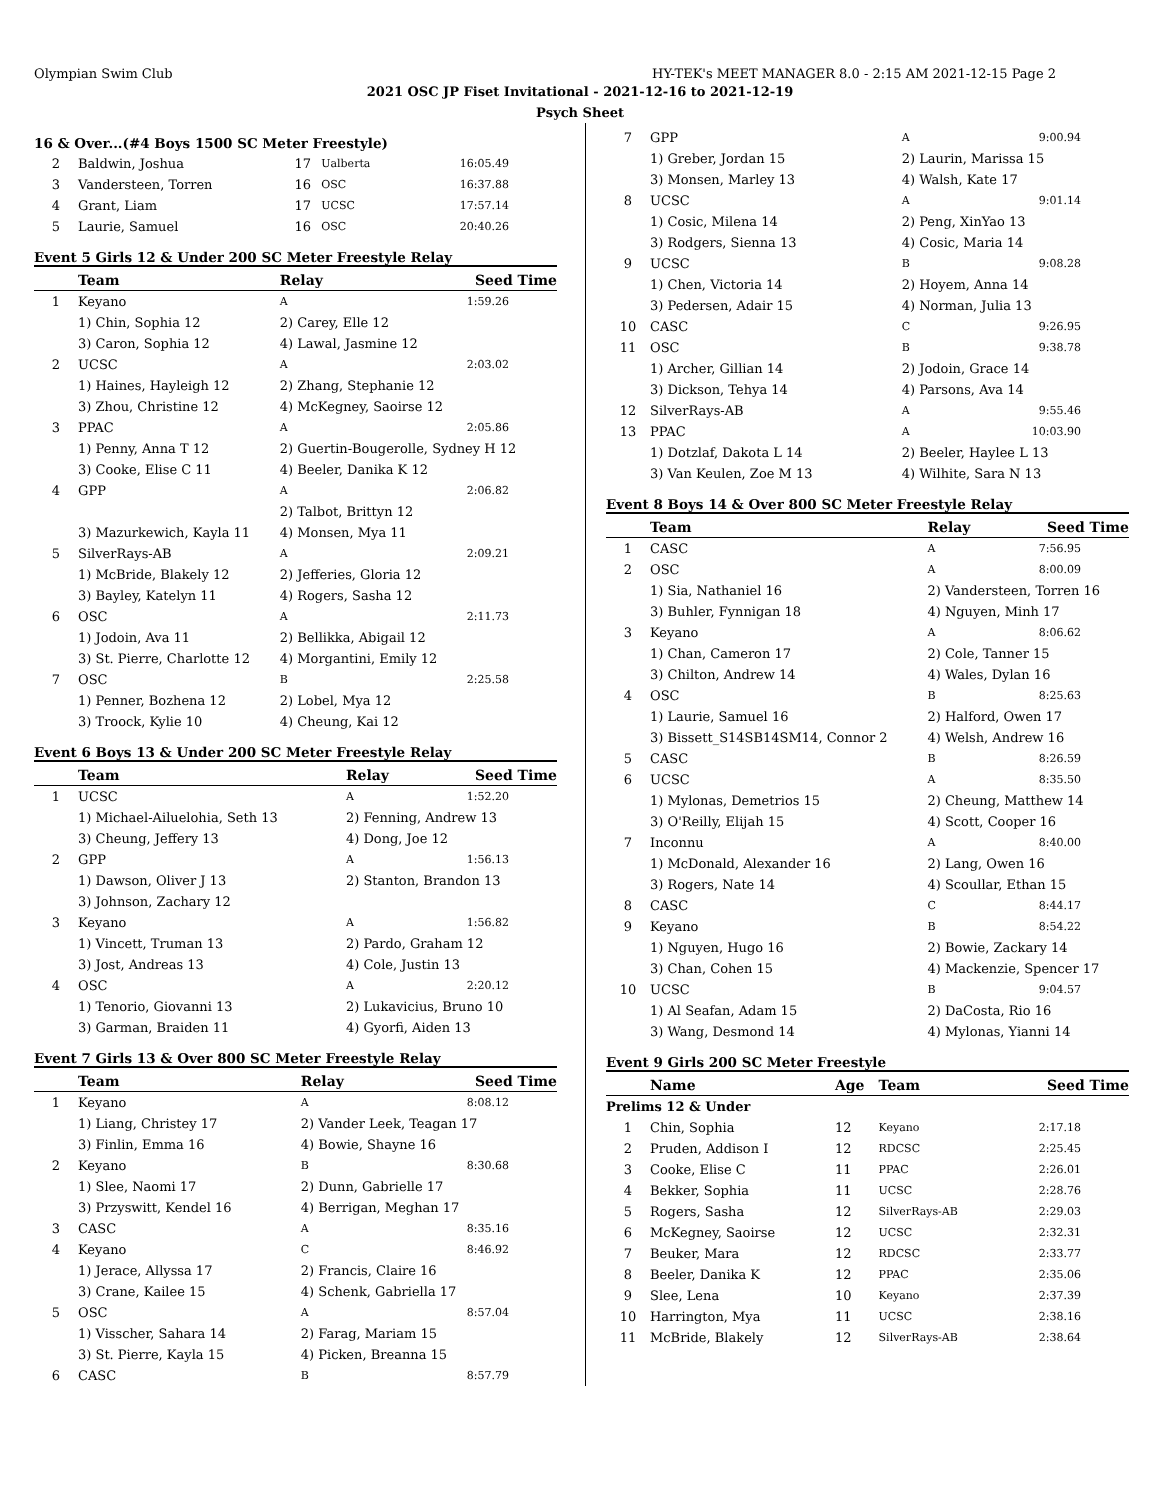Olympian Swim Club HY-TEK's MEET MANAGER 8.0 - 2:15 AM 2021-12-15 Page 2
2021 OSC JP Fiset Invitational - 2021-12-16 to 2021-12-19
Psych Sheet
16 & Over...(#4 Boys 1500 SC Meter Freestyle)
| 2 | Baldwin, Joshua | 17 | Ualberta | 16:05.49 |
| 3 | Vandersteen, Torren | 16 | OSC | 16:37.88 |
| 4 | Grant, Liam | 17 | UCSC | 17:57.14 |
| 5 | Laurie, Samuel | 16 | OSC | 20:40.26 |
Event 5 Girls 12 & Under 200 SC Meter Freestyle Relay
| | Team | Relay | Seed Time |
| --- | --- | --- | --- |
| 1 | Keyano | A | 1:59.26 |
| | 1) Chin, Sophia 12 | 2) Carey, Elle 12 | |
| | 3) Caron, Sophia 12 | 4) Lawal, Jasmine 12 | |
| 2 | UCSC | A | 2:03.02 |
| | 1) Haines, Hayleigh 12 | 2) Zhang, Stephanie 12 | |
| | 3) Zhou, Christine 12 | 4) McKegney, Saoirse 12 | |
| 3 | PPAC | A | 2:05.86 |
| | 1) Penny, Anna T 12 | 2) Guertin-Bougerolle, Sydney H 12 | |
| | 3) Cooke, Elise C 11 | 4) Beeler, Danika K 12 | |
| 4 | GPP | A | 2:06.82 |
| | | 2) Talbot, Brittyn 12 | |
| | 3) Mazurkewich, Kayla 11 | 4) Monsen, Mya 11 | |
| 5 | SilverRays-AB | A | 2:09.21 |
| | 1) McBride, Blakely 12 | 2) Jefferies, Gloria 12 | |
| | 3) Bayley, Katelyn 11 | 4) Rogers, Sasha 12 | |
| 6 | OSC | A | 2:11.73 |
| | 1) Jodoin, Ava 11 | 2) Bellikka, Abigail 12 | |
| | 3) St. Pierre, Charlotte 12 | 4) Morgantini, Emily 12 | |
| 7 | OSC | B | 2:25.58 |
| | 1) Penner, Bozhena 12 | 2) Lobel, Mya 12 | |
| | 3) Troock, Kylie 10 | 4) Cheung, Kai 12 | |
Event 6 Boys 13 & Under 200 SC Meter Freestyle Relay
| | Team | Relay | Seed Time |
| --- | --- | --- | --- |
| 1 | UCSC | A | 1:52.20 |
| | 1) Michael-Ailuelohia, Seth 13 | 2) Fenning, Andrew 13 | |
| | 3) Cheung, Jeffery 13 | 4) Dong, Joe 12 | |
| 2 | GPP | A | 1:56.13 |
| | 1) Dawson, Oliver J 13 | 2) Stanton, Brandon 13 | |
| | 3) Johnson, Zachary 12 | | |
| 3 | Keyano | A | 1:56.82 |
| | 1) Vincett, Truman 13 | 2) Pardo, Graham 12 | |
| | 3) Jost, Andreas 13 | 4) Cole, Justin 13 | |
| 4 | OSC | A | 2:20.12 |
| | 1) Tenorio, Giovanni 13 | 2) Lukavicius, Bruno 10 | |
| | 3) Garman, Braiden 11 | 4) Gyorfi, Aiden 13 | |
Event 7 Girls 13 & Over 800 SC Meter Freestyle Relay
| | Team | Relay | Seed Time |
| --- | --- | --- | --- |
| 1 | Keyano | A | 8:08.12 |
| | 1) Liang, Christey 17 | 2) Vander Leek, Teagan 17 | |
| | 3) Finlin, Emma 16 | 4) Bowie, Shayne 16 | |
| 2 | Keyano | B | 8:30.68 |
| | 1) Slee, Naomi 17 | 2) Dunn, Gabrielle 17 | |
| | 3) Przyswitt, Kendel 16 | 4) Berrigan, Meghan 17 | |
| 3 | CASC | A | 8:35.16 |
| 4 | Keyano | C | 8:46.92 |
| | 1) Jerace, Allyssa 17 | 2) Francis, Claire 16 | |
| | 3) Crane, Kailee 15 | 4) Schenk, Gabriella 17 | |
| 5 | OSC | A | 8:57.04 |
| | 1) Visscher, Sahara 14 | 2) Farag, Mariam 15 | |
| | 3) St. Pierre, Kayla 15 | 4) Picken, Breanna 15 | |
| 6 | CASC | B | 8:57.79 |
| 7 | GPP | A | 9:00.94 |
| | 1) Greber, Jordan 15 | 2) Laurin, Marissa 15 | |
| | 3) Monsen, Marley 13 | 4) Walsh, Kate 17 | |
| 8 | UCSC | A | 9:01.14 |
| | 1) Cosic, Milena 14 | 2) Peng, XinYao 13 | |
| | 3) Rodgers, Sienna 13 | 4) Cosic, Maria 14 | |
| 9 | UCSC | B | 9:08.28 |
| | 1) Chen, Victoria 14 | 2) Hoyem, Anna 14 | |
| | 3) Pedersen, Adair 15 | 4) Norman, Julia 13 | |
| 10 | CASC | C | 9:26.95 |
| 11 | OSC | B | 9:38.78 |
| | 1) Archer, Gillian 14 | 2) Jodoin, Grace 14 | |
| | 3) Dickson, Tehya 14 | 4) Parsons, Ava 14 | |
| 12 | SilverRays-AB | A | 9:55.46 |
| 13 | PPAC | A | 10:03.90 |
| | 1) Dotzlaf, Dakota L 14 | 2) Beeler, Haylee L 13 | |
| | 3) Van Keulen, Zoe M 13 | 4) Wilhite, Sara N 13 | |
Event 8 Boys 14 & Over 800 SC Meter Freestyle Relay
| | Team | Relay | Seed Time |
| --- | --- | --- | --- |
| 1 | CASC | A | 7:56.95 |
| 2 | OSC | A | 8:00.09 |
| | 1) Sia, Nathaniel 16 | 2) Vandersteen, Torren 16 | |
| | 3) Buhler, Fynnigan 18 | 4) Nguyen, Minh 17 | |
| 3 | Keyano | A | 8:06.62 |
| | 1) Chan, Cameron 17 | 2) Cole, Tanner 15 | |
| | 3) Chilton, Andrew 14 | 4) Wales, Dylan 16 | |
| 4 | OSC | B | 8:25.63 |
| | 1) Laurie, Samuel 16 | 2) Halford, Owen 17 | |
| | 3) Bissett_S14SB14SM14, Connor 2 | 4) Welsh, Andrew 16 | |
| 5 | CASC | B | 8:26.59 |
| 6 | UCSC | A | 8:35.50 |
| | 1) Mylonas, Demetrios 15 | 2) Cheung, Matthew 14 | |
| | 3) O'Reilly, Elijah 15 | 4) Scott, Cooper 16 | |
| 7 | Inconnu | A | 8:40.00 |
| | 1) McDonald, Alexander 16 | 2) Lang, Owen 16 | |
| | 3) Rogers, Nate 14 | 4) Scoullar, Ethan 15 | |
| 8 | CASC | C | 8:44.17 |
| 9 | Keyano | B | 8:54.22 |
| | 1) Nguyen, Hugo 16 | 2) Bowie, Zackary 14 | |
| | 3) Chan, Cohen 15 | 4) Mackenzie, Spencer 17 | |
| 10 | UCSC | B | 9:04.57 |
| | 1) Al Seafan, Adam 15 | 2) DaCosta, Rio 16 | |
| | 3) Wang, Desmond 14 | 4) Mylonas, Yianni 14 | |
Event 9 Girls 200 SC Meter Freestyle
| | Name | Age | Team | Seed Time |
| --- | --- | --- | --- | --- |
| Prelims 12 & Under | | | | |
| 1 | Chin, Sophia | 12 | Keyano | 2:17.18 |
| 2 | Pruden, Addison I | 12 | RDCSC | 2:25.45 |
| 3 | Cooke, Elise C | 11 | PPAC | 2:26.01 |
| 4 | Bekker, Sophia | 11 | UCSC | 2:28.76 |
| 5 | Rogers, Sasha | 12 | SilverRays-AB | 2:29.03 |
| 6 | McKegney, Saoirse | 12 | UCSC | 2:32.31 |
| 7 | Beuker, Mara | 12 | RDCSC | 2:33.77 |
| 8 | Beeler, Danika K | 12 | PPAC | 2:35.06 |
| 9 | Slee, Lena | 10 | Keyano | 2:37.39 |
| 10 | Harrington, Mya | 11 | UCSC | 2:38.16 |
| 11 | McBride, Blakely | 12 | SilverRays-AB | 2:38.64 |